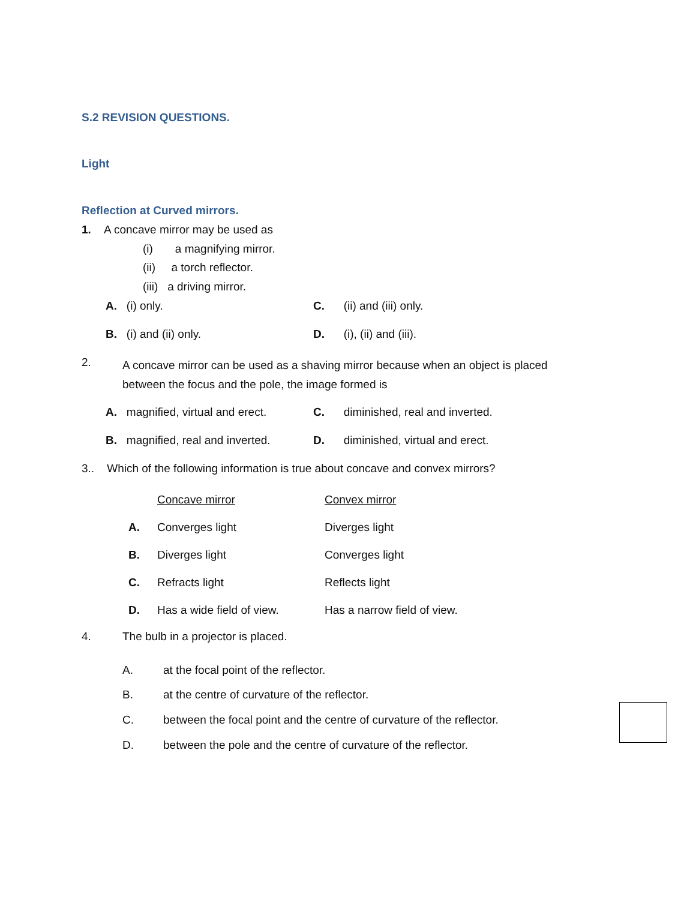S.2 REVISION QUESTIONS.
Light
Reflection at Curved mirrors.
1. A concave mirror may be used as
(i) a magnifying mirror.
(ii) a torch reflector.
(iii) a driving mirror.
A. (i) only. C. (ii) and (iii) only.
B. (i) and (ii) only. D. (i), (ii) and (iii).
2.
A concave mirror can be used as a shaving mirror because when an object is placed
between the focus and the pole, the image formed is
A. magnified, virtual and erect. C. diminished, real and inverted.
B. magnified, real and inverted. D. diminished, virtual and erect.
3.. Which of the following information is true about concave and convex mirrors?
| | Concave mirror | Convex mirror |
| --- | --- | --- |
| A. | Converges light | Diverges light |
| B. | Diverges light | Converges light |
| C. | Refracts light | Reflects light |
| D. | Has a wide field of view. | Has a narrow field of view. |
4. The bulb in a projector is placed.
A. at the focal point of the reflector.
B. at the centre of curvature of the reflector.
C. between the focal point and the centre of curvature of the reflector.
D. between the pole and the centre of curvature of the reflector.